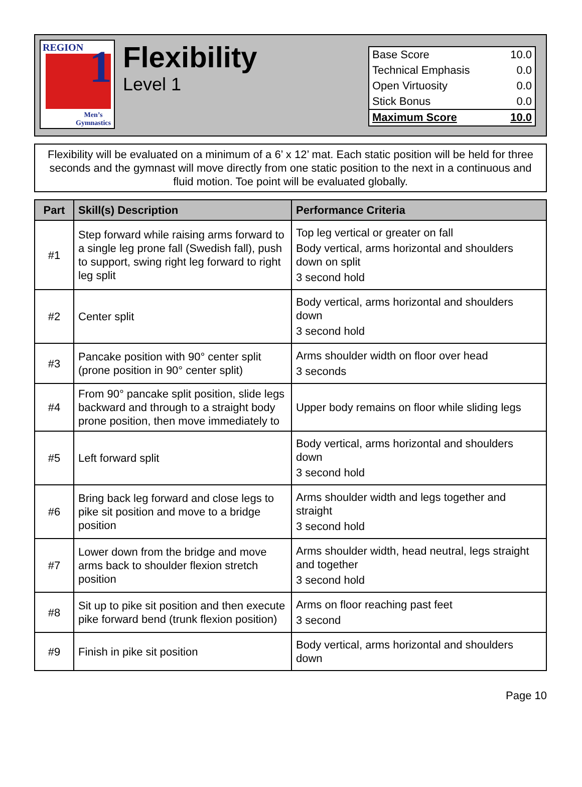REGION
1
Men’s
Gymnastics
Flexibility
Level 1
| Base Score | 10.0 |
| Technical Emphasis | 0.0 |
| Open Virtuosity | 0.0 |
| Stick Bonus | 0.0 |
| Maximum Score | 10.0 |
Flexibility will be evaluated on a minimum of a 6’ x 12’ mat. Each static position will be held for three seconds and the gymnast will move directly from one static position to the next in a continuous and fluid motion. Toe point will be evaluated globally.
| Part | Skill(s) Description | Performance Criteria |
| --- | --- | --- |
| #1 | Step forward while raising arms forward to a single leg prone fall (Swedish fall), push to support, swing right leg forward to right leg split | Top leg vertical or greater on fall Body vertical, arms horizontal and shoulders down on split 3 second hold |
| #2 | Center split | Body vertical, arms horizontal and shoulders down 3 second hold |
| #3 | Pancake position with 90° center split (prone position in 90° center split) | Arms shoulder width on floor over head 3 seconds |
| #4 | From 90° pancake split position, slide legs backward and through to a straight body prone position, then move immediately to | Upper body remains on floor while sliding legs |
| #5 | Left forward split | Body vertical, arms horizontal and shoulders down 3 second hold |
| #6 | Bring back leg forward and close legs to pike sit position and move to a bridge position | Arms shoulder width and legs together and straight 3 second hold |
| #7 | Lower down from the bridge and move arms back to shoulder flexion stretch position | Arms shoulder width, head neutral, legs straight and together 3 second hold |
| #8 | Sit up to pike sit position and then execute pike forward bend (trunk flexion position) | Arms on floor reaching past feet 3 second |
| #9 | Finish in pike sit position | Body vertical, arms horizontal and shoulders down |
Page 10